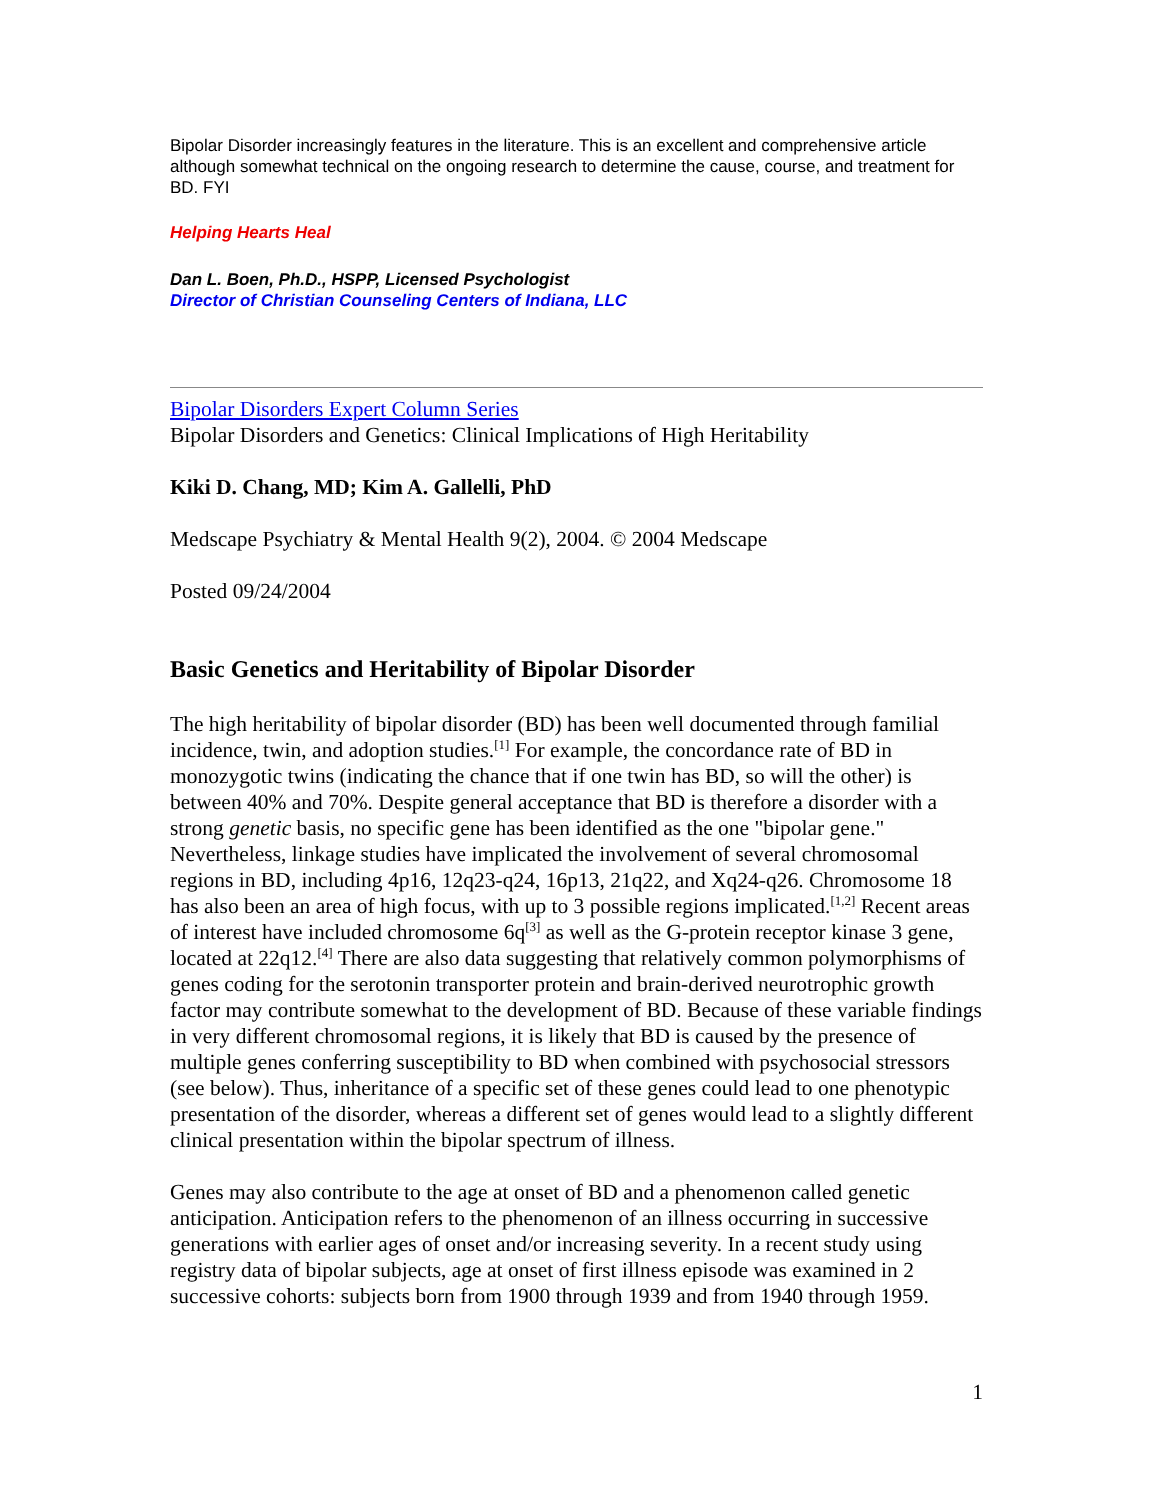Bipolar Disorder increasingly features in the literature. This is an excellent and comprehensive article although somewhat technical on the ongoing research to determine the cause, course, and treatment for BD. FYI
Helping Hearts Heal
Dan L. Boen, Ph.D., HSPP, Licensed Psychologist
Director of Christian Counseling Centers of Indiana, LLC
Bipolar Disorders Expert Column Series
Bipolar Disorders and Genetics: Clinical Implications of High Heritability
Kiki D. Chang, MD; Kim A. Gallelli, PhD
Medscape Psychiatry & Mental Health 9(2), 2004. © 2004 Medscape
Posted 09/24/2004
Basic Genetics and Heritability of Bipolar Disorder
The high heritability of bipolar disorder (BD) has been well documented through familial incidence, twin, and adoption studies.<sup>[1]</sup> For example, the concordance rate of BD in monozygotic twins (indicating the chance that if one twin has BD, so will the other) is between 40% and 70%. Despite general acceptance that BD is therefore a disorder with a strong genetic basis, no specific gene has been identified as the one "bipolar gene." Nevertheless, linkage studies have implicated the involvement of several chromosomal regions in BD, including 4p16, 12q23-q24, 16p13, 21q22, and Xq24-q26. Chromosome 18 has also been an area of high focus, with up to 3 possible regions implicated.<sup>[1,2]</sup> Recent areas of interest have included chromosome 6q<sup>[3]</sup> as well as the G-protein receptor kinase 3 gene, located at 22q12.<sup>[4]</sup> There are also data suggesting that relatively common polymorphisms of genes coding for the serotonin transporter protein and brain-derived neurotrophic growth factor may contribute somewhat to the development of BD. Because of these variable findings in very different chromosomal regions, it is likely that BD is caused by the presence of multiple genes conferring susceptibility to BD when combined with psychosocial stressors (see below). Thus, inheritance of a specific set of these genes could lead to one phenotypic presentation of the disorder, whereas a different set of genes would lead to a slightly different clinical presentation within the bipolar spectrum of illness.
Genes may also contribute to the age at onset of BD and a phenomenon called genetic anticipation. Anticipation refers to the phenomenon of an illness occurring in successive generations with earlier ages of onset and/or increasing severity. In a recent study using registry data of bipolar subjects, age at onset of first illness episode was examined in 2 successive cohorts: subjects born from 1900 through 1939 and from 1940 through 1959.
1